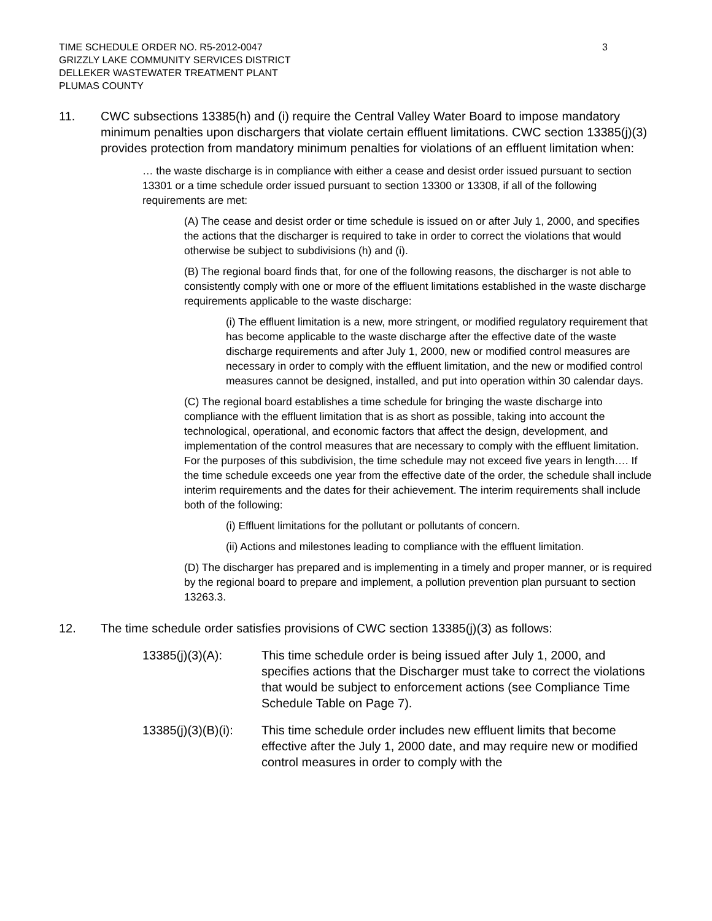TIME SCHEDULE ORDER NO. R5-2012-0047
GRIZZLY LAKE COMMUNITY SERVICES DISTRICT
DELLEKER WASTEWATER TREATMENT PLANT
PLUMAS COUNTY
3
11. CWC subsections 13385(h) and (i) require the Central Valley Water Board to impose mandatory minimum penalties upon dischargers that violate certain effluent limitations. CWC section 13385(j)(3) provides protection from mandatory minimum penalties for violations of an effluent limitation when:
… the waste discharge is in compliance with either a cease and desist order issued pursuant to section 13301 or a time schedule order issued pursuant to section 13300 or 13308, if all of the following requirements are met:
(A) The cease and desist order or time schedule is issued on or after July 1, 2000, and specifies the actions that the discharger is required to take in order to correct the violations that would otherwise be subject to subdivisions (h) and (i).
(B) The regional board finds that, for one of the following reasons, the discharger is not able to consistently comply with one or more of the effluent limitations established in the waste discharge requirements applicable to the waste discharge:
(i) The effluent limitation is a new, more stringent, or modified regulatory requirement that has become applicable to the waste discharge after the effective date of the waste discharge requirements and after July 1, 2000, new or modified control measures are necessary in order to comply with the effluent limitation, and the new or modified control measures cannot be designed, installed, and put into operation within 30 calendar days.
(C) The regional board establishes a time schedule for bringing the waste discharge into compliance with the effluent limitation that is as short as possible, taking into account the technological, operational, and economic factors that affect the design, development, and implementation of the control measures that are necessary to comply with the effluent limitation. For the purposes of this subdivision, the time schedule may not exceed five years in length…. If the time schedule exceeds one year from the effective date of the order, the schedule shall include interim requirements and the dates for their achievement. The interim requirements shall include both of the following:
(i) Effluent limitations for the pollutant or pollutants of concern.
(ii) Actions and milestones leading to compliance with the effluent limitation.
(D) The discharger has prepared and is implementing in a timely and proper manner, or is required by the regional board to prepare and implement, a pollution prevention plan pursuant to section 13263.3.
12. The time schedule order satisfies provisions of CWC section 13385(j)(3) as follows:
13385(j)(3)(A): This time schedule order is being issued after July 1, 2000, and specifies actions that the Discharger must take to correct the violations that would be subject to enforcement actions (see Compliance Time Schedule Table on Page 7).
13385(j)(3)(B)(i):
This time schedule order includes new effluent limits that become effective after the July 1, 2000 date, and may require new or modified control measures in order to comply with the